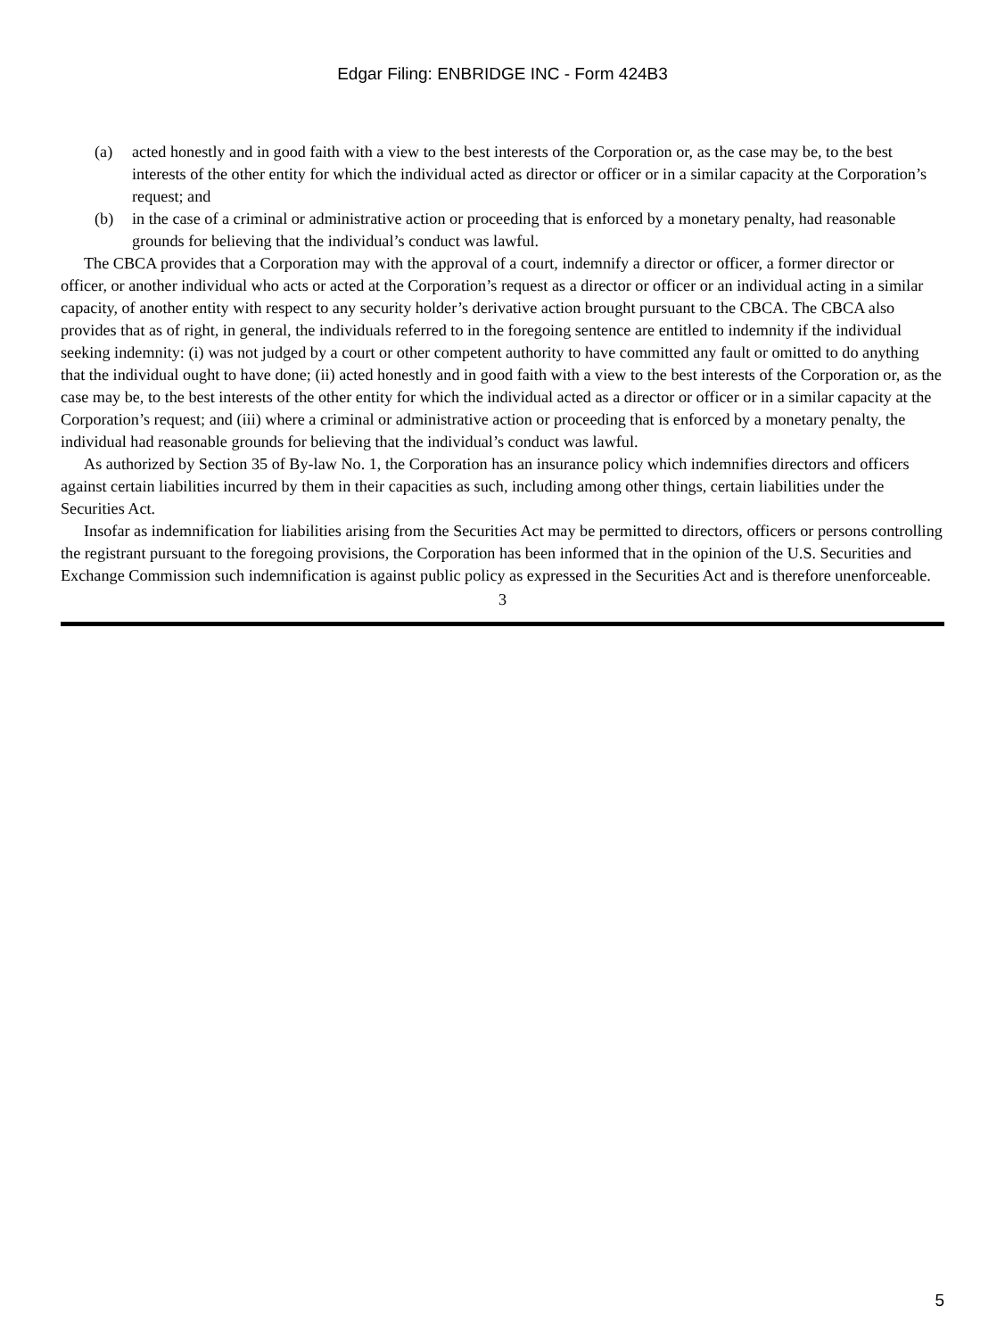Edgar Filing: ENBRIDGE INC - Form 424B3
(a) acted honestly and in good faith with a view to the best interests of the Corporation or, as the case may be, to the best interests of the other entity for which the individual acted as director or officer or in a similar capacity at the Corporation’s request; and
(b) in the case of a criminal or administrative action or proceeding that is enforced by a monetary penalty, had reasonable grounds for believing that the individual’s conduct was lawful.
The CBCA provides that a Corporation may with the approval of a court, indemnify a director or officer, a former director or officer, or another individual who acts or acted at the Corporation’s request as a director or officer or an individual acting in a similar capacity, of another entity with respect to any security holder’s derivative action brought pursuant to the CBCA. The CBCA also provides that as of right, in general, the individuals referred to in the foregoing sentence are entitled to indemnity if the individual seeking indemnity: (i) was not judged by a court or other competent authority to have committed any fault or omitted to do anything that the individual ought to have done; (ii) acted honestly and in good faith with a view to the best interests of the Corporation or, as the case may be, to the best interests of the other entity for which the individual acted as a director or officer or in a similar capacity at the Corporation’s request; and (iii) where a criminal or administrative action or proceeding that is enforced by a monetary penalty, the individual had reasonable grounds for believing that the individual’s conduct was lawful.
As authorized by Section 35 of By-law No. 1, the Corporation has an insurance policy which indemnifies directors and officers against certain liabilities incurred by them in their capacities as such, including among other things, certain liabilities under the Securities Act.
Insofar as indemnification for liabilities arising from the Securities Act may be permitted to directors, officers or persons controlling the registrant pursuant to the foregoing provisions, the Corporation has been informed that in the opinion of the U.S. Securities and Exchange Commission such indemnification is against public policy as expressed in the Securities Act and is therefore unenforceable.
3
5